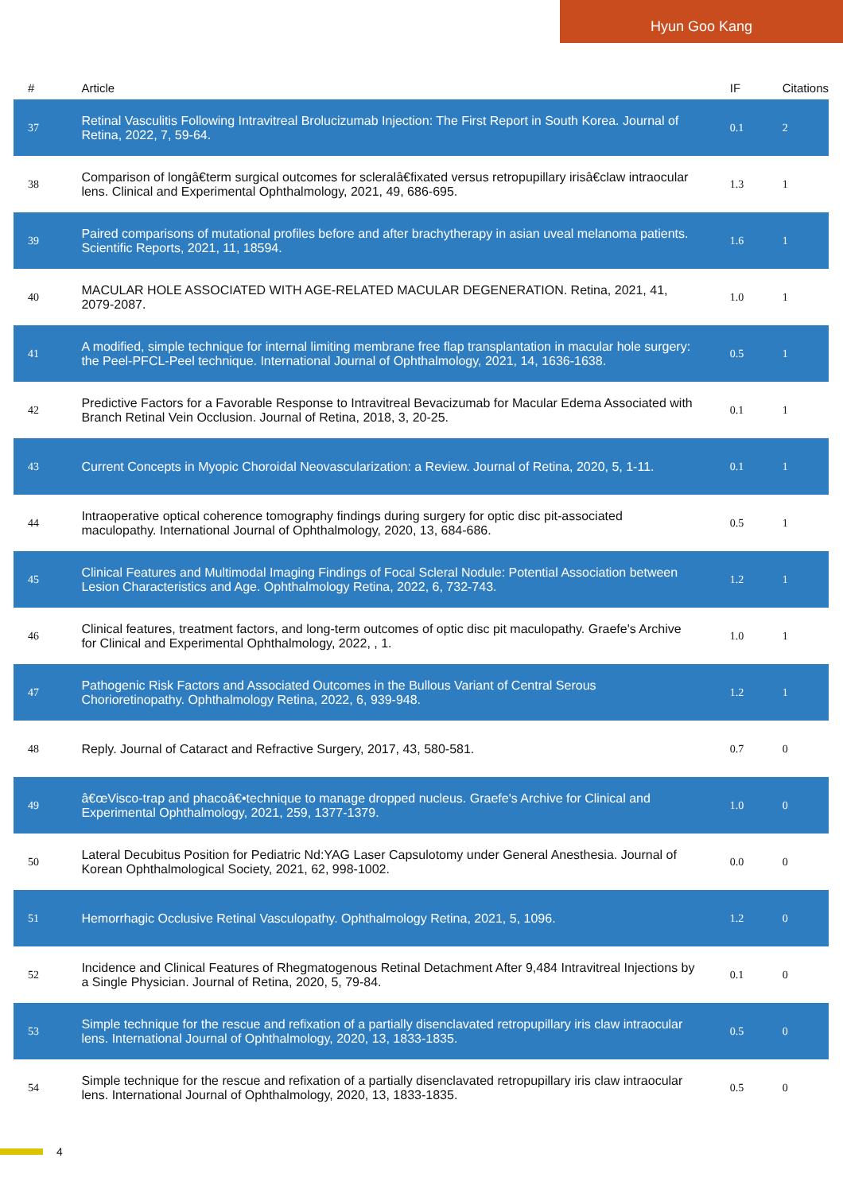Hyun Goo Kang
| # | Article | IF | Citations |
| --- | --- | --- | --- |
| 37 | Retinal Vasculitis Following Intravitreal Brolucizumab Injection: The First Report in South Korea. Journal of Retina, 2022, 7, 59-64. | 0.1 | 2 |
| 38 | Comparison of longâ€term surgical outcomes for scleralâ€fixated versus retropupillary irisâ€claw intraocular lens. Clinical and Experimental Ophthalmology, 2021, 49, 686-695. | 1.3 | 1 |
| 39 | Paired comparisons of mutational profiles before and after brachytherapy in asian uveal melanoma patients. Scientific Reports, 2021, 11, 18594. | 1.6 | 1 |
| 40 | MACULAR HOLE ASSOCIATED WITH AGE-RELATED MACULAR DEGENERATION. Retina, 2021, 41, 2079-2087. | 1.0 | 1 |
| 41 | A modified, simple technique for internal limiting membrane free flap transplantation in macular hole surgery: the Peel-PFCL-Peel technique. International Journal of Ophthalmology, 2021, 14, 1636-1638. | 0.5 | 1 |
| 42 | Predictive Factors for a Favorable Response to Intravitreal Bevacizumab for Macular Edema Associated with Branch Retinal Vein Occlusion. Journal of Retina, 2018, 3, 20-25. | 0.1 | 1 |
| 43 | Current Concepts in Myopic Choroidal Neovascularization: a Review. Journal of Retina, 2020, 5, 1-11. | 0.1 | 1 |
| 44 | Intraoperative optical coherence tomography findings during surgery for optic disc pit-associated maculopathy. International Journal of Ophthalmology, 2020, 13, 684-686. | 0.5 | 1 |
| 45 | Clinical Features and Multimodal Imaging Findings of Focal Scleral Nodule: Potential Association between Lesion Characteristics and Age. Ophthalmology Retina, 2022, 6, 732-743. | 1.2 | 1 |
| 46 | Clinical features, treatment factors, and long-term outcomes of optic disc pit maculopathy. Graefe's Archive for Clinical and Experimental Ophthalmology, 2022, , 1. | 1.0 | 1 |
| 47 | Pathogenic Risk Factors and Associated Outcomes in the Bullous Variant of Central Serous Chorioretinopathy. Ophthalmology Retina, 2022, 6, 939-948. | 1.2 | 1 |
| 48 | Reply. Journal of Cataract and Refractive Surgery, 2017, 43, 580-581. | 0.7 | 0 |
| 49 | â€œVisco-trap and phacoâ€•technique to manage dropped nucleus. Graefe's Archive for Clinical and Experimental Ophthalmology, 2021, 259, 1377-1379. | 1.0 | 0 |
| 50 | Lateral Decubitus Position for Pediatric Nd:YAG Laser Capsulotomy under General Anesthesia. Journal of Korean Ophthalmological Society, 2021, 62, 998-1002. | 0.0 | 0 |
| 51 | Hemorrhagic Occlusive Retinal Vasculopathy. Ophthalmology Retina, 2021, 5, 1096. | 1.2 | 0 |
| 52 | Incidence and Clinical Features of Rhegmatogenous Retinal Detachment After 9,484 Intravitreal Injections by a Single Physician. Journal of Retina, 2020, 5, 79-84. | 0.1 | 0 |
| 53 | Simple technique for the rescue and refixation of a partially disenclavated retropupillary iris claw intraocular lens. International Journal of Ophthalmology, 2020, 13, 1833-1835. | 0.5 | 0 |
| 54 | Simple technique for the rescue and refixation of a partially disenclavated retropupillary iris claw intraocular lens. International Journal of Ophthalmology, 2020, 13, 1833-1835. | 0.5 | 0 |
4